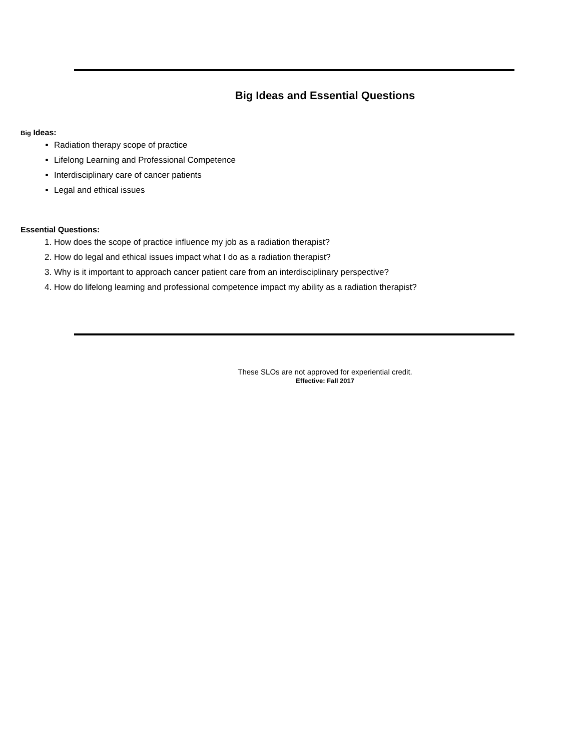Big Ideas and Essential Questions
Big Ideas:
Radiation therapy scope of practice
Lifelong Learning and Professional Competence
Interdisciplinary care of cancer patients
Legal and ethical issues
Essential Questions:
1. How does the scope of practice influence my job as a radiation therapist?
2. How do legal and ethical issues impact what I do as a radiation therapist?
3. Why is it important to approach cancer patient care from an interdisciplinary perspective?
4. How do lifelong learning and professional competence impact my ability as a radiation therapist?
These SLOs are not approved for experiential credit.
Effective: Fall 2017